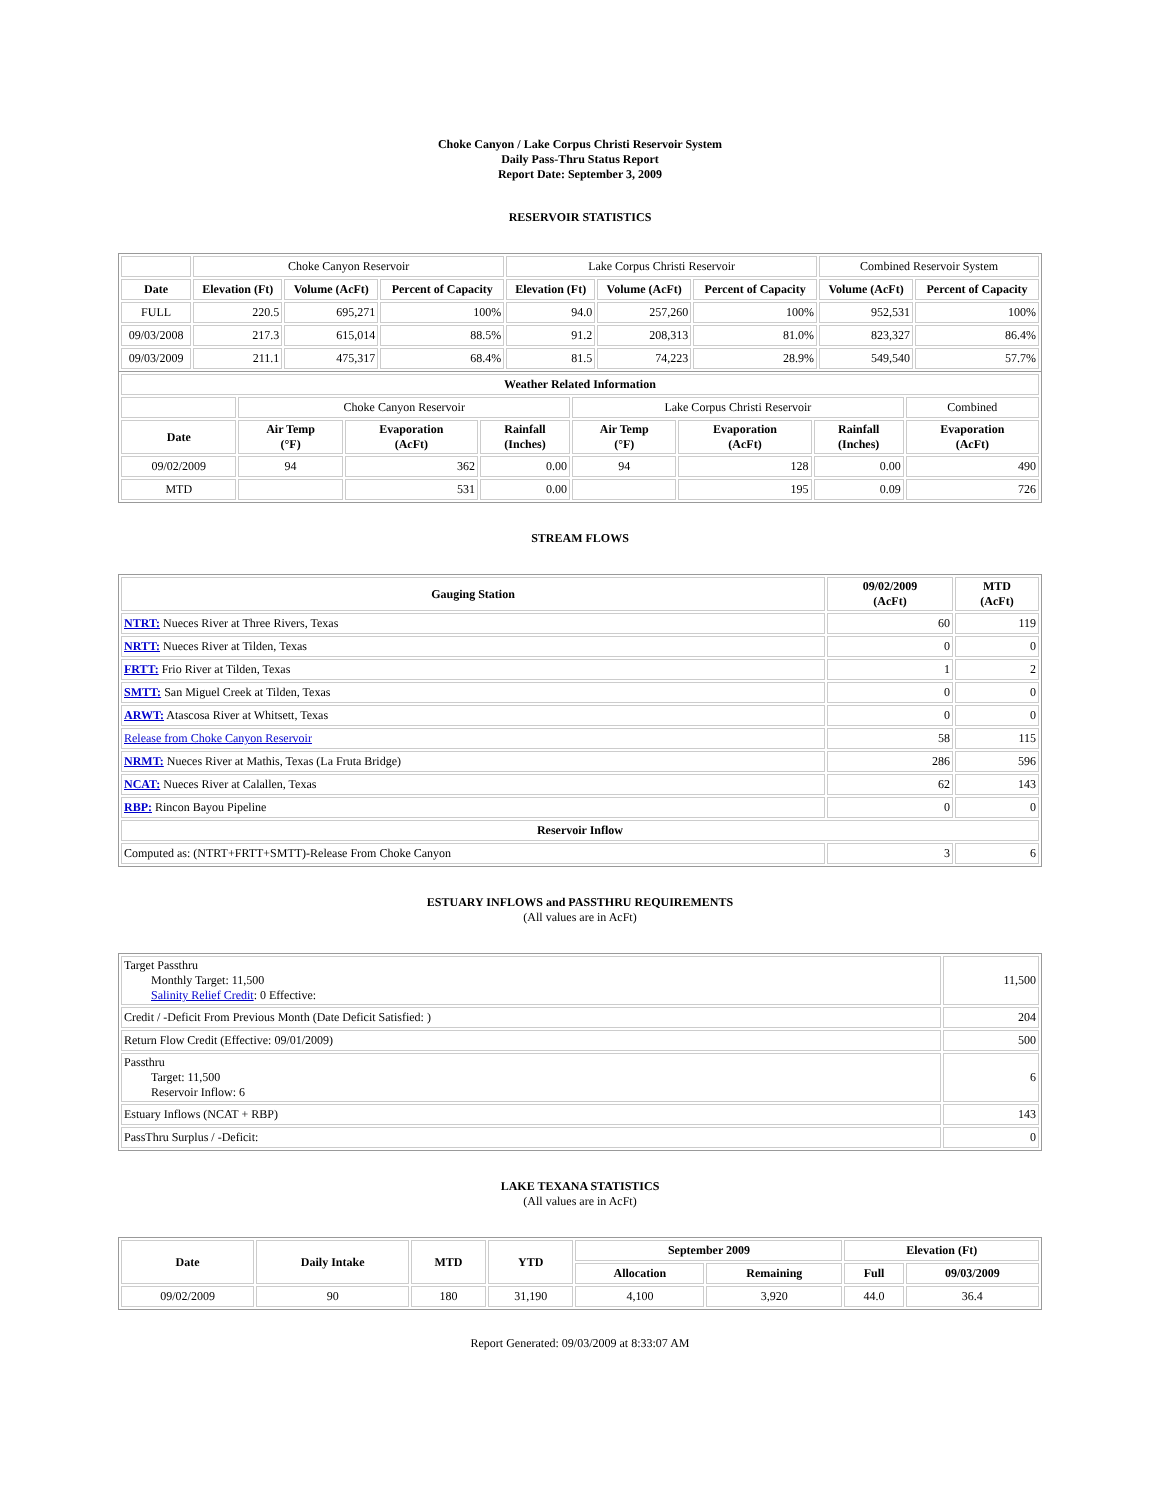Choke Canyon / Lake Corpus Christi Reservoir System
Daily Pass-Thru Status Report
Report Date: September 3, 2009
RESERVOIR STATISTICS
| | Choke Canyon Reservoir | | | Lake Corpus Christi Reservoir | | | Combined Reservoir System | |
| Date | Elevation (Ft) | Volume (AcFt) | Percent of Capacity | Elevation (Ft) | Volume (AcFt) | Percent of Capacity | Volume (AcFt) | Percent of Capacity |
| FULL | 220.5 | 695,271 | 100% | 94.0 | 257,260 | 100% | 952,531 | 100% |
| 09/03/2008 | 217.3 | 615,014 | 88.5% | 91.2 | 208,313 | 81.0% | 823,327 | 86.4% |
| 09/03/2009 | 211.1 | 475,317 | 68.4% | 81.5 | 74,223 | 28.9% | 549,540 | 57.7% |
| Weather Related Information | | | | | | | |
| --- | --- | --- | --- | --- | --- | --- | --- |
| | Choke Canyon Reservoir | | | Lake Corpus Christi Reservoir | | | Combined |
| Date | Air Temp (°F) | Evaporation (AcFt) | Rainfall (Inches) | Air Temp (°F) | Evaporation (AcFt) | Rainfall (Inches) | Evaporation (AcFt) |
| 09/02/2009 | 94 | 362 | 0.00 | 94 | 128 | 0.00 | 490 |
| MTD | | 531 | 0.00 | | 195 | 0.09 | 726 |
STREAM FLOWS
| Gauging Station | 09/02/2009 (AcFt) | MTD (AcFt) |
| --- | --- | --- |
| NTRT: Nueces River at Three Rivers, Texas | 60 | 119 |
| NRTT: Nueces River at Tilden, Texas | 0 | 0 |
| FRTT: Frio River at Tilden, Texas | 1 | 2 |
| SMTT: San Miguel Creek at Tilden, Texas | 0 | 0 |
| ARWT: Atascosa River at Whitsett, Texas | 0 | 0 |
| Release from Choke Canyon Reservoir | 58 | 115 |
| NRMT: Nueces River at Mathis, Texas (La Fruta Bridge) | 286 | 596 |
| NCAT: Nueces River at Calallen, Texas | 62 | 143 |
| RBP: Rincon Bayou Pipeline | 0 | 0 |
| Reservoir Inflow | | |
| Computed as: (NTRT+FRTT+SMTT)-Release From Choke Canyon | 3 | 6 |
ESTUARY INFLOWS and PASSTHRU REQUIREMENTS
(All values are in AcFt)
| Target Passthru Monthly Target: 11,500 Salinity Relief Credit : 0 Effective: | 11,500 |
| Credit / -Deficit From Previous Month (Date Deficit Satisfied: ) | 204 |
| Return Flow Credit (Effective: 09/01/2009) | 500 |
| Passthru Target: 11,500 Reservoir Inflow: 6 | 6 |
| Estuary Inflows (NCAT + RBP) | 143 |
| PassThru Surplus / -Deficit: | 0 |
LAKE TEXANA STATISTICS
(All values are in AcFt)
| Date | Daily Intake | MTD | YTD | September 2009 | | Elevation (Ft) | |
| --- | --- | --- | --- | --- | --- | --- | --- |
| | | | | Allocation | Remaining | Full | 09/03/2009 |
| 09/02/2009 | 90 | 180 | 31,190 | 4,100 | 3,920 | 44.0 | 36.4 |
Report Generated: 09/03/2009 at 8:33:07 AM